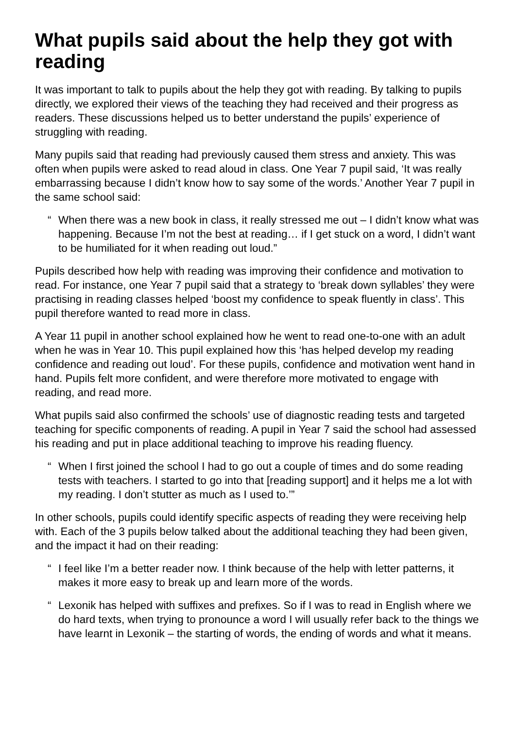What pupils said about the help they got with reading
It was important to talk to pupils about the help they got with reading. By talking to pupils directly, we explored their views of the teaching they had received and their progress as readers. These discussions helped us to better understand the pupils’ experience of struggling with reading.
Many pupils said that reading had previously caused them stress and anxiety. This was often when pupils were asked to read aloud in class. One Year 7 pupil said, ‘It was really embarrassing because I didn’t know how to say some of the words.’ Another Year 7 pupil in the same school said:
“ When there was a new book in class, it really stressed me out – I didn’t know what was happening. Because I’m not the best at reading… if I get stuck on a word, I didn’t want to be humiliated for it when reading out loud.”
Pupils described how help with reading was improving their confidence and motivation to read. For instance, one Year 7 pupil said that a strategy to ‘break down syllables’ they were practising in reading classes helped ‘boost my confidence to speak fluently in class’. This pupil therefore wanted to read more in class.
A Year 11 pupil in another school explained how he went to read one-to-one with an adult when he was in Year 10. This pupil explained how this ‘has helped develop my reading confidence and reading out loud’. For these pupils, confidence and motivation went hand in hand. Pupils felt more confident, and were therefore more motivated to engage with reading, and read more.
What pupils said also confirmed the schools’ use of diagnostic reading tests and targeted teaching for specific components of reading. A pupil in Year 7 said the school had assessed his reading and put in place additional teaching to improve his reading fluency.
“ When I first joined the school I had to go out a couple of times and do some reading tests with teachers. I started to go into that [reading support] and it helps me a lot with my reading. I don’t stutter as much as I used to.’”
In other schools, pupils could identify specific aspects of reading they were receiving help with. Each of the 3 pupils below talked about the additional teaching they had been given, and the impact it had on their reading:
“ I feel like I’m a better reader now. I think because of the help with letter patterns, it makes it more easy to break up and learn more of the words.
“ Lexonik has helped with suffixes and prefixes. So if I was to read in English where we do hard texts, when trying to pronounce a word I will usually refer back to the things we have learnt in Lexonik – the starting of words, the ending of words and what it means.